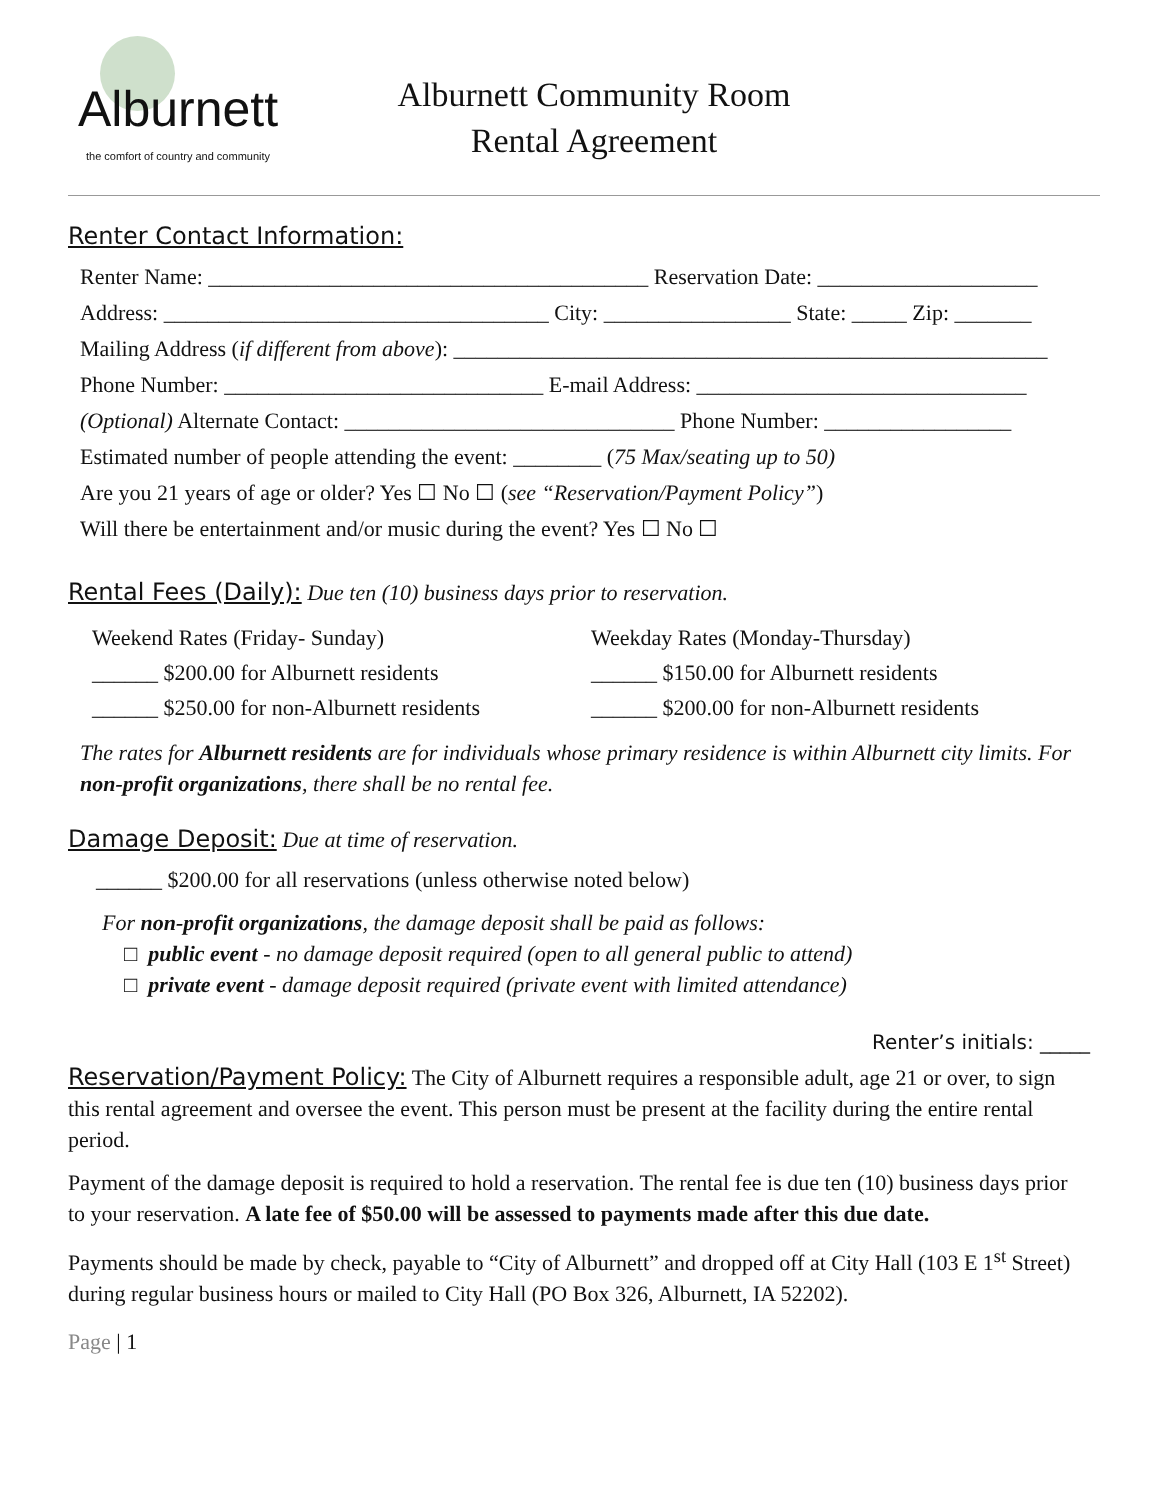Alburnett
the comfort of country and community
Alburnett Community Room
Rental Agreement
Renter Contact Information:
Renter Name: ________________________________________ Reservation Date: ____________________
Address: ___________________________________ City: _________________ State: _____ Zip: _______
Mailing Address (if different from above): ______________________________________________________
Phone Number: _____________________________ E-mail Address: ______________________________
(Optional) Alternate Contact: ______________________________ Phone Number: _________________
Estimated number of people attending the event: ________ (75 Max/seating up to 50)
Are you 21 years of age or older? Yes ☐ No ☐ (see “Reservation/Payment Policy”)
Will there be entertainment and/or music during the event? Yes ☐ No ☐
Rental Fees (Daily):
Due ten (10) business days prior to reservation.
Weekend Rates (Friday- Sunday)
______ $200.00 for Alburnett residents
______ $250.00 for non-Alburnett residents
Weekday Rates (Monday-Thursday)
______ $150.00 for Alburnett residents
______ $200.00 for non-Alburnett residents
The rates for Alburnett residents are for individuals whose primary residence is within Alburnett city limits. For non-profit organizations, there shall be no rental fee.
Damage Deposit:
Due at time of reservation.
______ $200.00 for all reservations (unless otherwise noted below)
For non-profit organizations, the damage deposit shall be paid as follows:
□ public event - no damage deposit required (open to all general public to attend)
□ private event - damage deposit required (private event with limited attendance)
Renter’s initials: _____
Reservation/Payment Policy: The City of Alburnett requires a responsible adult, age 21 or over, to sign this rental agreement and oversee the event. This person must be present at the facility during the entire rental period.
Payment of the damage deposit is required to hold a reservation. The rental fee is due ten (10) business days prior to your reservation. A late fee of $50.00 will be assessed to payments made after this due date.
Payments should be made by check, payable to “City of Alburnett” and dropped off at City Hall (103 E 1<sup>st</sup> Street) during regular business hours or mailed to City Hall (PO Box 326, Alburnett, IA 52202).
Page | 1